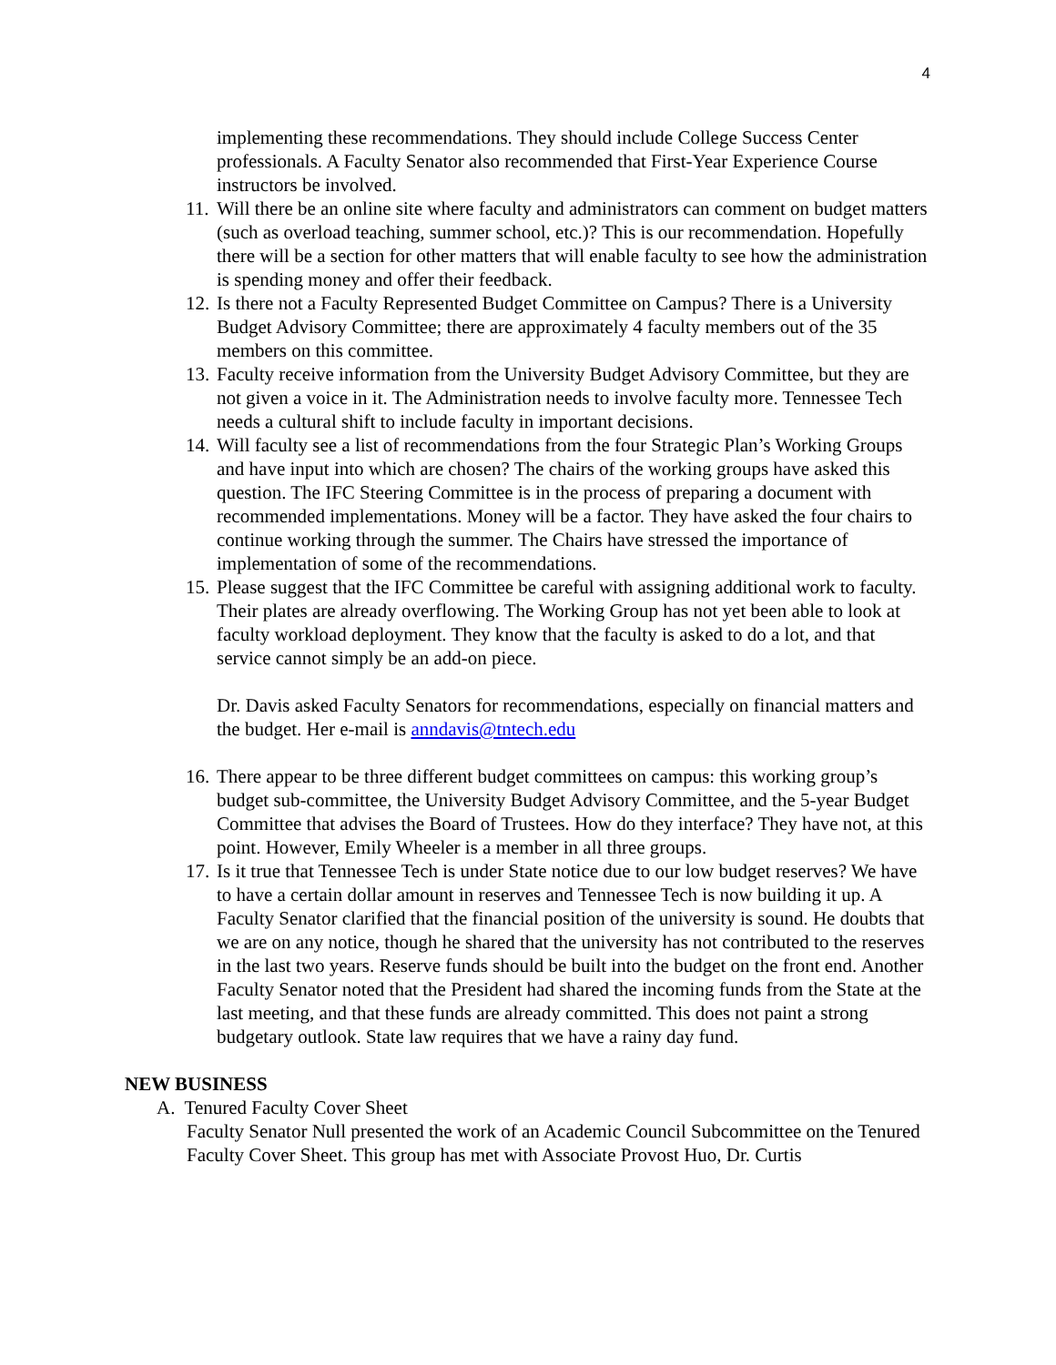4
implementing these recommendations. They should include College Success Center professionals. A Faculty Senator also recommended that First-Year Experience Course instructors be involved.
11. Will there be an online site where faculty and administrators can comment on budget matters (such as overload teaching, summer school, etc.)? This is our recommendation. Hopefully there will be a section for other matters that will enable faculty to see how the administration is spending money and offer their feedback.
12. Is there not a Faculty Represented Budget Committee on Campus? There is a University Budget Advisory Committee; there are approximately 4 faculty members out of the 35 members on this committee.
13. Faculty receive information from the University Budget Advisory Committee, but they are not given a voice in it. The Administration needs to involve faculty more. Tennessee Tech needs a cultural shift to include faculty in important decisions.
14. Will faculty see a list of recommendations from the four Strategic Plan’s Working Groups and have input into which are chosen? The chairs of the working groups have asked this question. The IFC Steering Committee is in the process of preparing a document with recommended implementations. Money will be a factor. They have asked the four chairs to continue working through the summer. The Chairs have stressed the importance of implementation of some of the recommendations.
15. Please suggest that the IFC Committee be careful with assigning additional work to faculty. Their plates are already overflowing. The Working Group has not yet been able to look at faculty workload deployment. They know that the faculty is asked to do a lot, and that service cannot simply be an add-on piece.
Dr. Davis asked Faculty Senators for recommendations, especially on financial matters and the budget. Her e-mail is anndavis@tntech.edu
16. There appear to be three different budget committees on campus: this working group’s budget sub-committee, the University Budget Advisory Committee, and the 5-year Budget Committee that advises the Board of Trustees. How do they interface? They have not, at this point. However, Emily Wheeler is a member in all three groups.
17. Is it true that Tennessee Tech is under State notice due to our low budget reserves? We have to have a certain dollar amount in reserves and Tennessee Tech is now building it up. A Faculty Senator clarified that the financial position of the university is sound. He doubts that we are on any notice, though he shared that the university has not contributed to the reserves in the last two years. Reserve funds should be built into the budget on the front end. Another Faculty Senator noted that the President had shared the incoming funds from the State at the last meeting, and that these funds are already committed. This does not paint a strong budgetary outlook. State law requires that we have a rainy day fund.
NEW BUSINESS
A. Tenured Faculty Cover Sheet
Faculty Senator Null presented the work of an Academic Council Subcommittee on the Tenured Faculty Cover Sheet. This group has met with Associate Provost Huo, Dr. Curtis